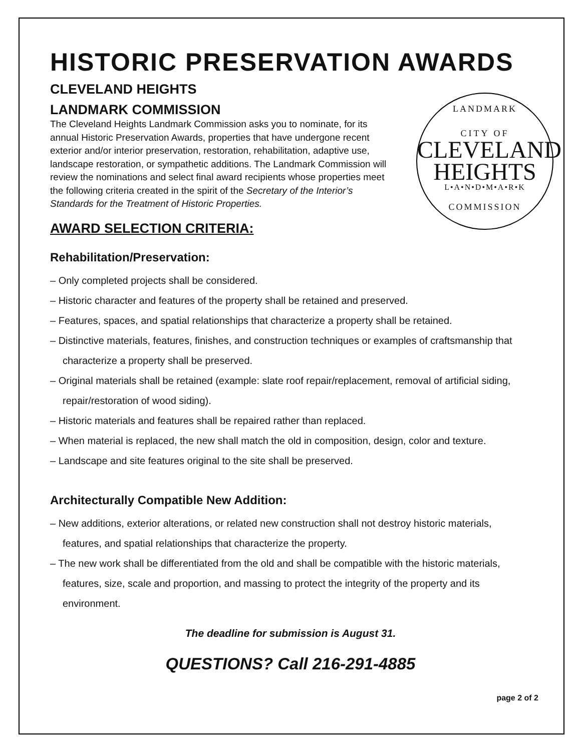HISTORIC PRESERVATION AWARDS
CLEVELAND HEIGHTS
LANDMARK COMMISSION
LANDMARK
CITY OF
CLEVELAND
HEIGHTS
L•A•N•D•M•A•R•K
COMMISSION
The Cleveland Heights Landmark Commission asks you to nominate, for its annual Historic Preservation Awards, properties that have undergone recent exterior and/or interior preservation, restoration, rehabilitation, adaptive use, landscape restoration, or sympathetic additions. The Landmark Commission will review the nominations and select final award recipients whose properties meet the following criteria created in the spirit of the Secretary of the Interior’s Standards for the Treatment of Historic Properties.
AWARD SELECTION CRITERIA:
Rehabilitation/Preservation:
– Only completed projects shall be considered.
– Historic character and features of the property shall be retained and preserved.
– Features, spaces, and spatial relationships that characterize a property shall be retained.
– Distinctive materials, features, finishes, and construction techniques or examples of craftsmanship that characterize a property shall be preserved.
– Original materials shall be retained (example: slate roof repair/replacement, removal of artificial siding, repair/restoration of wood siding).
– Historic materials and features shall be repaired rather than replaced.
– When material is replaced, the new shall match the old in composition, design, color and texture.
– Landscape and site features original to the site shall be preserved.
Architecturally Compatible New Addition:
– New additions, exterior alterations, or related new construction shall not destroy historic materials, features, and spatial relationships that characterize the property.
– The new work shall be differentiated from the old and shall be compatible with the historic materials, features, size, scale and proportion, and massing to protect the integrity of the property and its environment.
The deadline for submission is August 31.
QUESTIONS? Call 216-291-4885
page 2 of 2